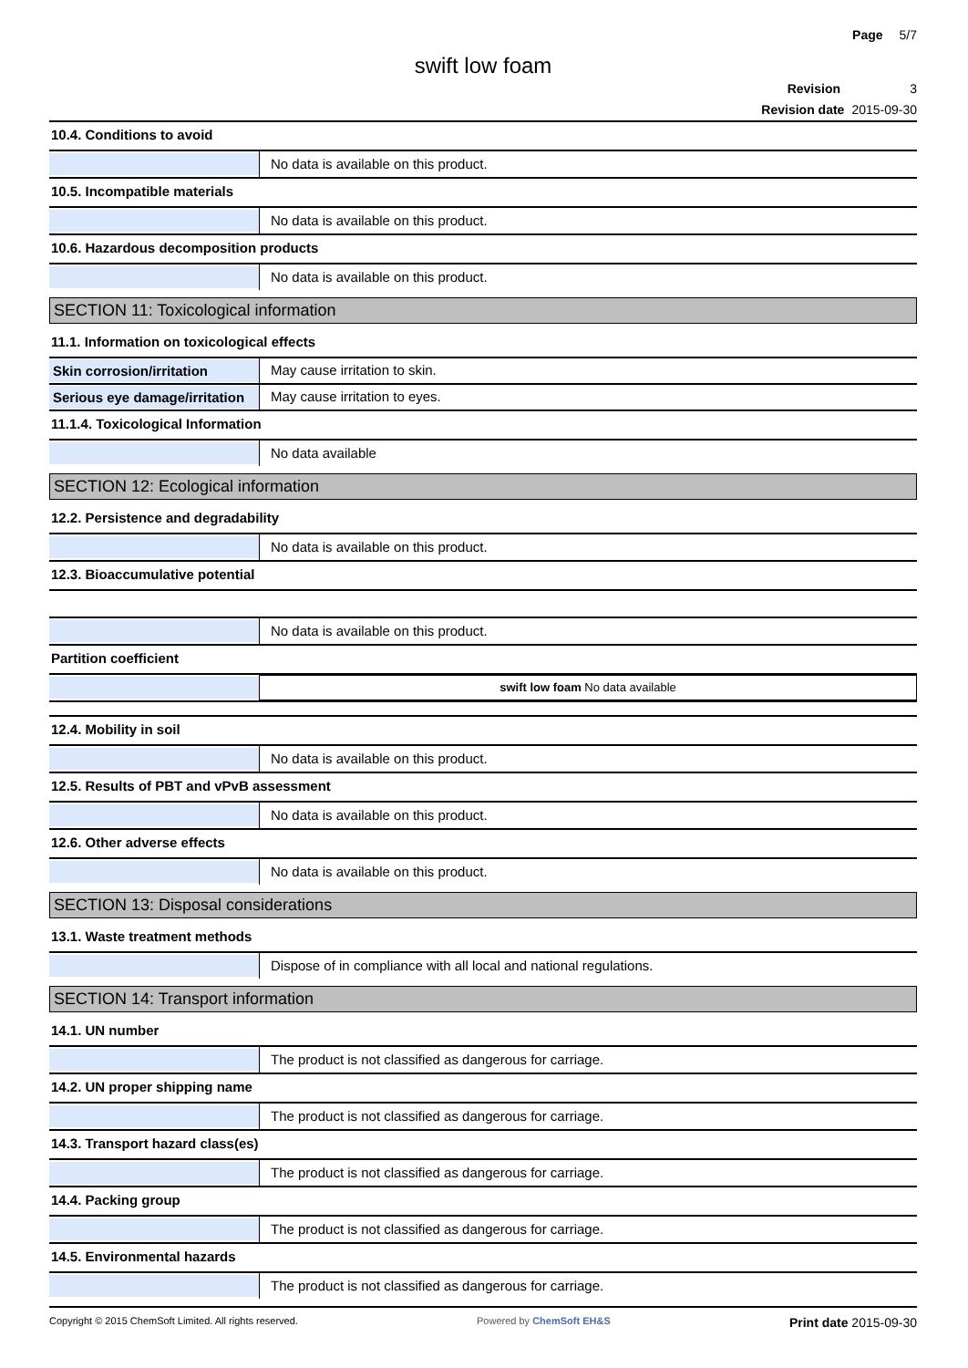Page 5/7
swift low foam
Revision 3
Revision date 2015-09-30
10.4. Conditions to avoid
No data is available on this product.
10.5. Incompatible materials
No data is available on this product.
10.6. Hazardous decomposition products
No data is available on this product.
SECTION 11: Toxicological information
11.1. Information on toxicological effects
Skin corrosion/irritation
May cause irritation to skin.
Serious eye damage/irritation
May cause irritation to eyes.
11.1.4. Toxicological Information
No data available
SECTION 12: Ecological information
12.2. Persistence and degradability
No data is available on this product.
12.3. Bioaccumulative potential
No data is available on this product.
Partition coefficient
swift low foam No data available
12.4. Mobility in soil
No data is available on this product.
12.5. Results of PBT and vPvB assessment
No data is available on this product.
12.6. Other adverse effects
No data is available on this product.
SECTION 13: Disposal considerations
13.1. Waste treatment methods
Dispose of in compliance with all local and national regulations.
SECTION 14: Transport information
14.1. UN number
The product is not classified as dangerous for carriage.
14.2. UN proper shipping name
The product is not classified as dangerous for carriage.
14.3. Transport hazard class(es)
The product is not classified as dangerous for carriage.
14.4. Packing group
The product is not classified as dangerous for carriage.
14.5. Environmental hazards
The product is not classified as dangerous for carriage.
Copyright © 2015 ChemSoft Limited. All rights reserved. Powered by ChemSoft EH&S Print date 2015-09-30